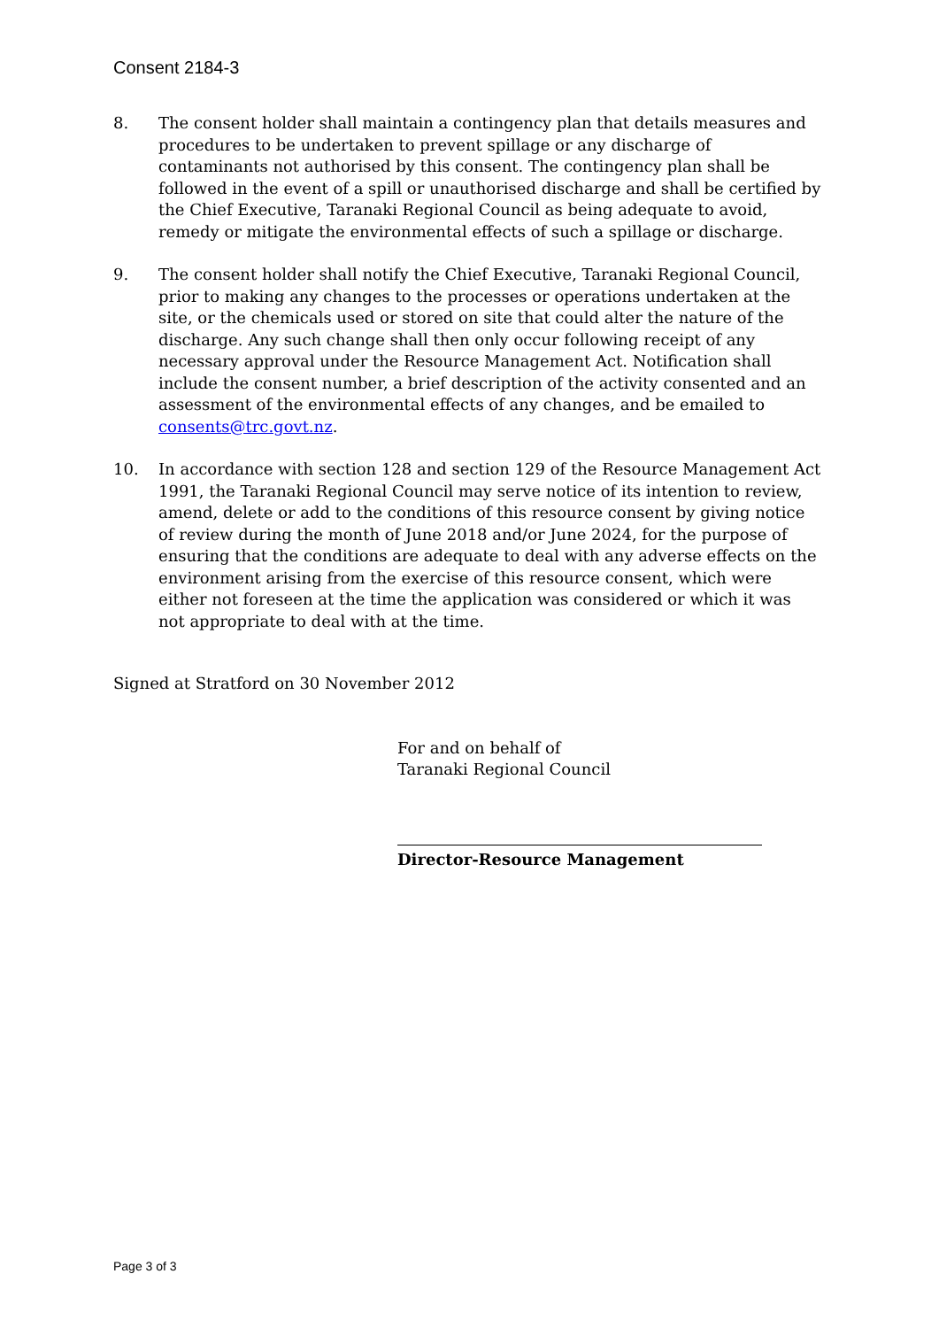Consent 2184-3
8. The consent holder shall maintain a contingency plan that details measures and procedures to be undertaken to prevent spillage or any discharge of contaminants not authorised by this consent. The contingency plan shall be followed in the event of a spill or unauthorised discharge and shall be certified by the Chief Executive, Taranaki Regional Council as being adequate to avoid, remedy or mitigate the environmental effects of such a spillage or discharge.
9. The consent holder shall notify the Chief Executive, Taranaki Regional Council, prior to making any changes to the processes or operations undertaken at the site, or the chemicals used or stored on site that could alter the nature of the discharge. Any such change shall then only occur following receipt of any necessary approval under the Resource Management Act. Notification shall include the consent number, a brief description of the activity consented and an assessment of the environmental effects of any changes, and be emailed to consents@trc.govt.nz.
10. In accordance with section 128 and section 129 of the Resource Management Act 1991, the Taranaki Regional Council may serve notice of its intention to review, amend, delete or add to the conditions of this resource consent by giving notice of review during the month of June 2018 and/or June 2024, for the purpose of ensuring that the conditions are adequate to deal with any adverse effects on the environment arising from the exercise of this resource consent, which were either not foreseen at the time the application was considered or which it was not appropriate to deal with at the time.
Signed at Stratford on 30 November 2012
For and on behalf of
Taranaki Regional Council
Director-Resource Management
Page 3 of 3